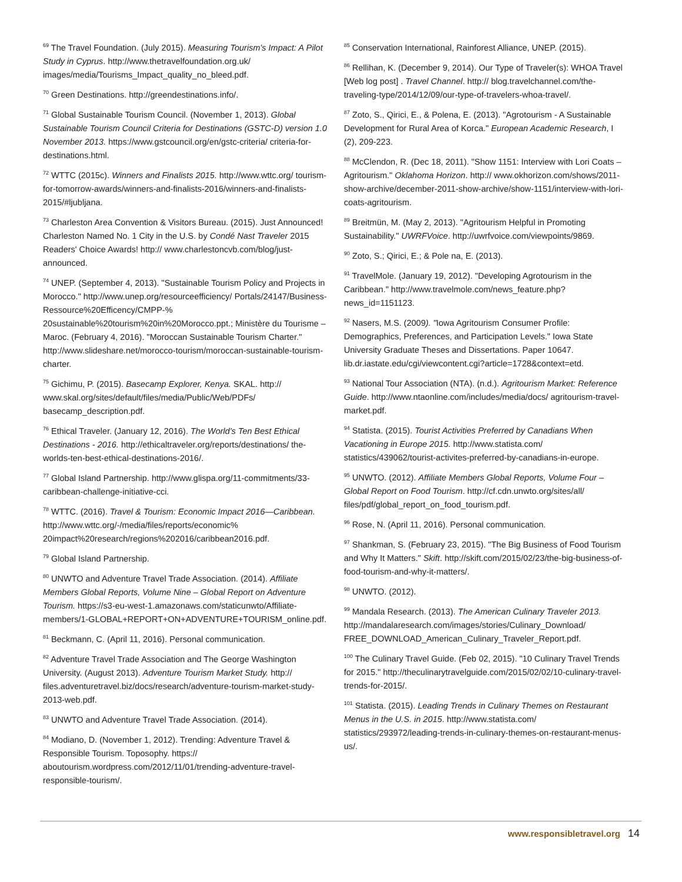<sup>69</sup> The Travel Foundation. (July 2015). Measuring Tourism's Impact: A Pilot Study in Cyprus. http://www.thetravelfoundation.org.uk/ images/media/Tourisms_Impact_quality_no_bleed.pdf.
<sup>70</sup> Green Destinations. http://greendestinations.info/.
<sup>71</sup> Global Sustainable Tourism Council. (November 1, 2013). Global Sustainable Tourism Council Criteria for Destinations (GSTC-D) version 1.0 November 2013. https://www.gstcouncil.org/en/gstc-criteria/ criteria-for-destinations.html.
<sup>72</sup> WTTC (2015c). Winners and Finalists 2015. http://www.wttc.org/ tourism-for-tomorrow-awards/winners-and-finalists-2016/winners-and-finalists-2015/#ljubljana.
<sup>73</sup> Charleston Area Convention & Visitors Bureau. (2015). Just Announced! Charleston Named No. 1 City in the U.S. by Condé Nast Traveler 2015 Readers' Choice Awards! http:// www.charlestoncvb.com/blog/just-announced.
<sup>74</sup> UNEP. (September 4, 2013). "Sustainable Tourism Policy and Projects in Morocco." http://www.unep.org/resourceefficiency/ Portals/24147/Business-Ressource%20Efficency/CMPP-% 20sustainable%20tourism%20in%20Morocco.ppt.; Ministère du Tourisme – Maroc. (February 4, 2016). "Moroccan Sustainable Tourism Charter." http://www.slideshare.net/morocco-tourism/moroccan-sustainable-tourism-charter.
<sup>75</sup> Gichimu, P. (2015). Basecamp Explorer, Kenya. SKAL. http:// www.skal.org/sites/default/files/media/Public/Web/PDFs/ basecamp_description.pdf.
<sup>76</sup> Ethical Traveler. (January 12, 2016). The World's Ten Best Ethical Destinations - 2016. http://ethicaltraveler.org/reports/destinations/ the-worlds-ten-best-ethical-destinations-2016/.
<sup>77</sup> Global Island Partnership. http://www.glispa.org/11-commitments/33-caribbean-challenge-initiative-cci.
<sup>78</sup> WTTC. (2016). Travel & Tourism: Economic Impact 2016—Caribbean. http://www.wttc.org/-/media/files/reports/economic% 20impact%20research/regions%202016/caribbean2016.pdf.
<sup>79</sup> Global Island Partnership.
<sup>80</sup> UNWTO and Adventure Travel Trade Association. (2014). Affiliate Members Global Reports, Volume Nine – Global Report on Adventure Tourism. https://s3-eu-west-1.amazonaws.com/staticunwto/Affiliate-members/1-GLOBAL+REPORT+ON+ADVENTURE+TOURISM_online.pdf.
<sup>81</sup> Beckmann, C. (April 11, 2016). Personal communication.
<sup>82</sup> Adventure Travel Trade Association and The George Washington University. (August 2013). Adventure Tourism Market Study. http:// files.adventuretravel.biz/docs/research/adventure-tourism-market-study-2013-web.pdf.
<sup>83</sup> UNWTO and Adventure Travel Trade Association. (2014).
<sup>84</sup> Modiano, D. (November 1, 2012). Trending: Adventure Travel & Responsible Tourism. Toposophy. https:// aboutourism.wordpress.com/2012/11/01/trending-adventure-travel-responsible-tourism/.
<sup>85</sup> Conservation International, Rainforest Alliance, UNEP. (2015).
<sup>86</sup> Rellihan, K. (December 9, 2014). Our Type of Traveler(s): WHOA Travel [Web log post] . Travel Channel. http:// blog.travelchannel.com/the-traveling-type/2014/12/09/our-type-of-travelers-whoa-travel/.
<sup>87</sup> Zoto, S., Qirici, E., & Polena, E. (2013). "Agrotourism - A Sustainable Development for Rural Area of Korca." European Academic Research, I (2), 209-223.
<sup>88</sup> McClendon, R. (Dec 18, 2011). "Show 1151: Interview with Lori Coats – Agritourism." Oklahoma Horizon. http:// www.okhorizon.com/shows/2011-show-archive/december-2011-show-archive/show-1151/interview-with-lori-coats-agritourism.
<sup>89</sup> Breitmün, M. (May 2, 2013). "Agritourism Helpful in Promoting Sustainability." UWRFVoice. http://uwrfvoice.com/viewpoints/9869.
<sup>90</sup> Zoto, S.; Qirici, E.; & Pole na, E. (2013).
<sup>91</sup> TravelMole. (January 19, 2012). "Developing Agrotourism in the Caribbean." http://www.travelmole.com/news_feature.php? news_id=1151123.
<sup>92</sup> Nasers, M.S. (2009). "Iowa Agritourism Consumer Profile: Demographics, Preferences, and Participation Levels." Iowa State University Graduate Theses and Dissertations. Paper 10647. lib.dr.iastate.edu/cgi/viewcontent.cgi?article=1728&context=etd.
<sup>93</sup> National Tour Association (NTA). (n.d.). Agritourism Market: Reference Guide. http://www.ntaonline.com/includes/media/docs/ agritourism-travel-market.pdf.
<sup>94</sup> Statista. (2015). Tourist Activities Preferred by Canadians When Vacationing in Europe 2015. http://www.statista.com/ statistics/439062/tourist-activites-preferred-by-canadians-in-europe.
<sup>95</sup> UNWTO. (2012). Affiliate Members Global Reports, Volume Four – Global Report on Food Tourism. http://cf.cdn.unwto.org/sites/all/ files/pdf/global_report_on_food_tourism.pdf.
<sup>96</sup> Rose, N. (April 11, 2016). Personal communication.
<sup>97</sup> Shankman, S. (February 23, 2015). "The Big Business of Food Tourism and Why It Matters." Skift. http://skift.com/2015/02/23/the-big-business-of-food-tourism-and-why-it-matters/.
<sup>98</sup> UNWTO. (2012).
<sup>99</sup> Mandala Research. (2013). The American Culinary Traveler 2013. http://mandalaresearch.com/images/stories/Culinary_Download/ FREE_DOWNLOAD_American_Culinary_Traveler_Report.pdf.
<sup>100</sup> The Culinary Travel Guide. (Feb 02, 2015). "10 Culinary Travel Trends for 2015." http://theculinarytravelguide.com/2015/02/02/10-culinary-travel-trends-for-2015/.
<sup>101</sup> Statista. (2015). Leading Trends in Culinary Themes on Restaurant Menus in the U.S. in 2015. http://www.statista.com/ statistics/293972/leading-trends-in-culinary-themes-on-restaurant-menus-us/.
www.responsibletravel.org 14